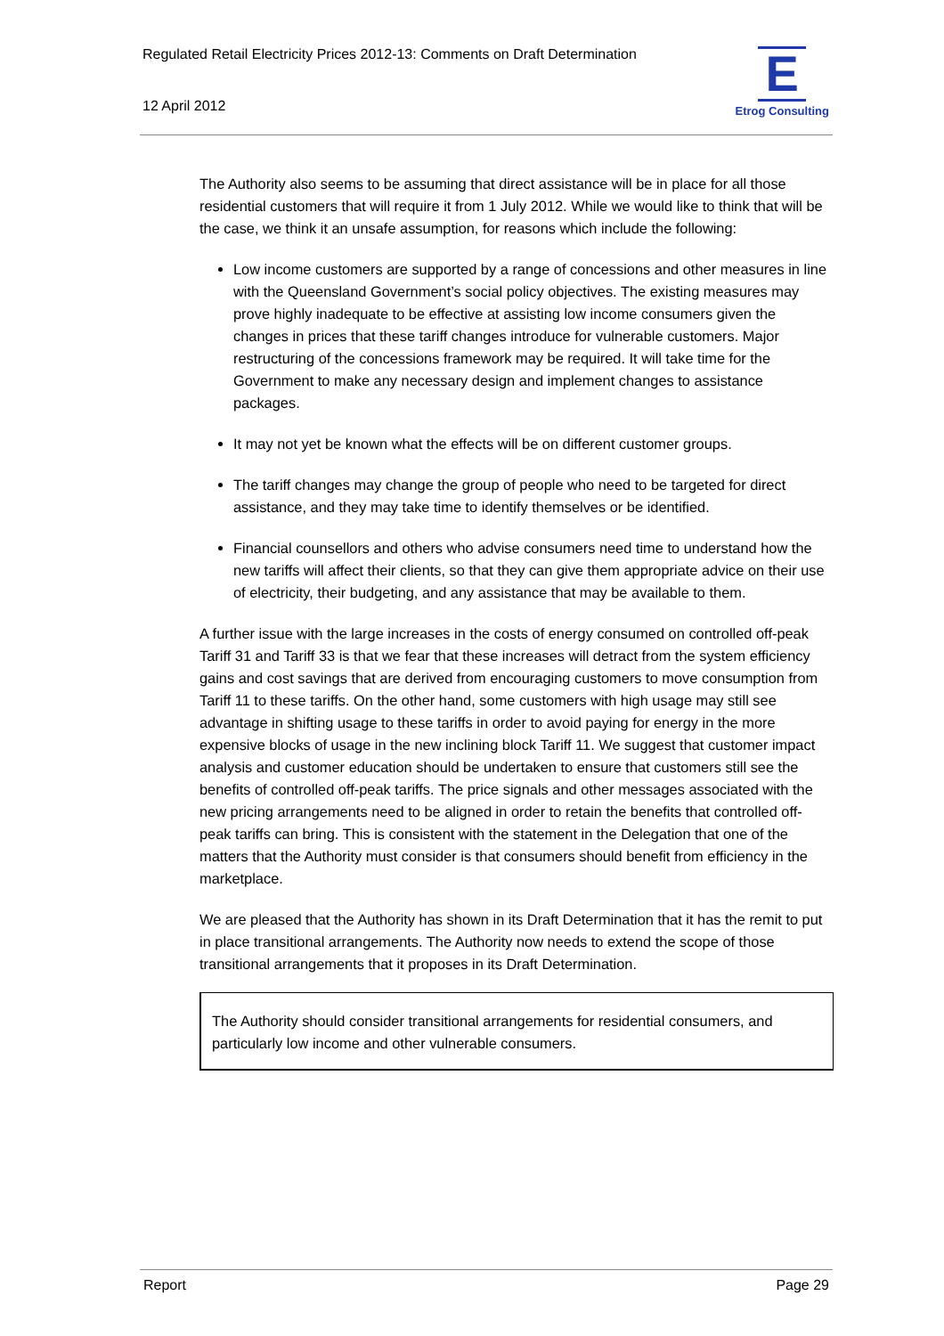Regulated Retail Electricity Prices 2012-13: Comments on Draft Determination
12 April 2012
E
Etrog Consulting
The Authority also seems to be assuming that direct assistance will be in place for all those residential customers that will require it from 1 July 2012. While we would like to think that will be the case, we think it an unsafe assumption, for reasons which include the following:
Low income customers are supported by a range of concessions and other measures in line with the Queensland Government’s social policy objectives. The existing measures may prove highly inadequate to be effective at assisting low income consumers given the changes in prices that these tariff changes introduce for vulnerable customers. Major restructuring of the concessions framework may be required. It will take time for the Government to make any necessary design and implement changes to assistance packages.
It may not yet be known what the effects will be on different customer groups.
The tariff changes may change the group of people who need to be targeted for direct assistance, and they may take time to identify themselves or be identified.
Financial counsellors and others who advise consumers need time to understand how the new tariffs will affect their clients, so that they can give them appropriate advice on their use of electricity, their budgeting, and any assistance that may be available to them.
A further issue with the large increases in the costs of energy consumed on controlled off-peak Tariff 31 and Tariff 33 is that we fear that these increases will detract from the system efficiency gains and cost savings that are derived from encouraging customers to move consumption from Tariff 11 to these tariffs. On the other hand, some customers with high usage may still see advantage in shifting usage to these tariffs in order to avoid paying for energy in the more expensive blocks of usage in the new inclining block Tariff 11. We suggest that customer impact analysis and customer education should be undertaken to ensure that customers still see the benefits of controlled off-peak tariffs. The price signals and other messages associated with the new pricing arrangements need to be aligned in order to retain the benefits that controlled off-peak tariffs can bring. This is consistent with the statement in the Delegation that one of the matters that the Authority must consider is that consumers should benefit from efficiency in the marketplace.
We are pleased that the Authority has shown in its Draft Determination that it has the remit to put in place transitional arrangements. The Authority now needs to extend the scope of those transitional arrangements that it proposes in its Draft Determination.
The Authority should consider transitional arrangements for residential consumers, and particularly low income and other vulnerable consumers.
Report Page 29